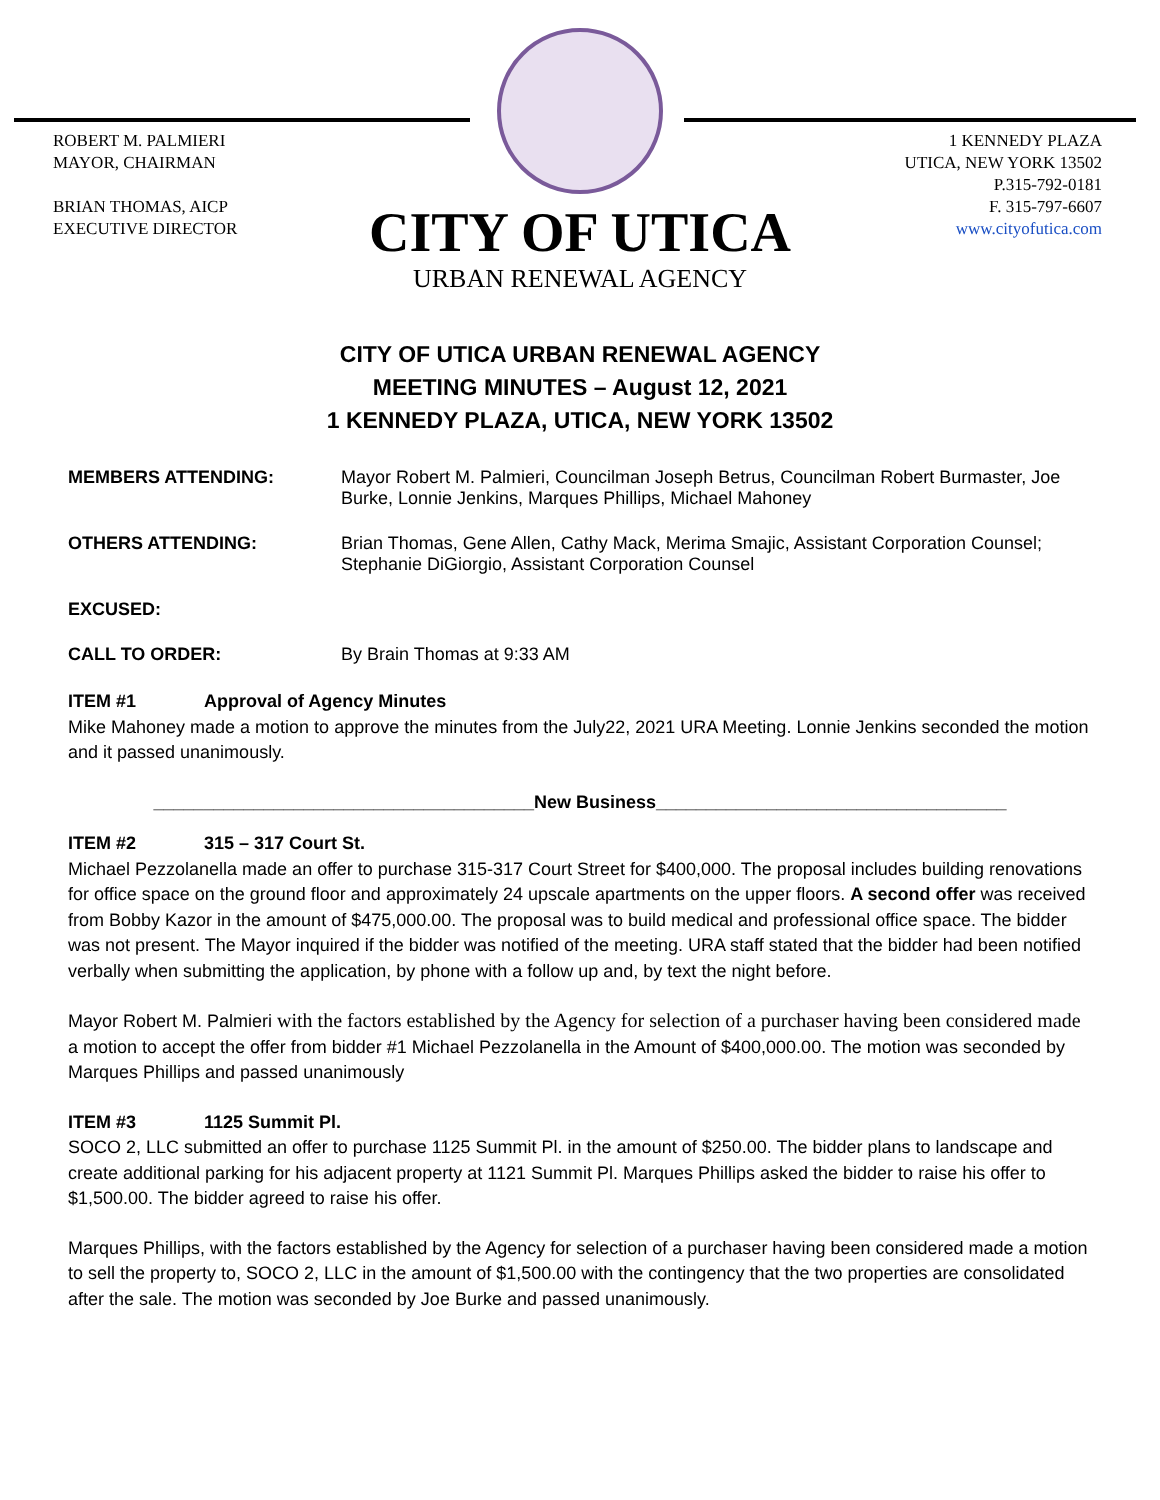ROBERT M. PALMIERI
MAYOR, CHAIRMAN
BRIAN THOMAS, AICP
EXECUTIVE DIRECTOR
1 KENNEDY PLAZA
UTICA, NEW YORK 13502
P.315-792-0181
F. 315-797-6607
www.cityofutica.com
CITY OF UTICA
URBAN RENEWAL AGENCY
CITY OF UTICA URBAN RENEWAL AGENCY
MEETING MINUTES – August 12, 2021
1 KENNEDY PLAZA, UTICA, NEW YORK 13502
MEMBERS ATTENDING: Mayor Robert M. Palmieri, Councilman Joseph Betrus, Councilman Robert Burmaster, Joe Burke, Lonnie Jenkins, Marques Phillips, Michael Mahoney
OTHERS ATTENDING: Brian Thomas, Gene Allen, Cathy Mack, Merima Smajic, Assistant Corporation Counsel; Stephanie DiGiorgio, Assistant Corporation Counsel
EXCUSED:
CALL TO ORDER: By Brain Thomas at 9:33 AM
ITEM #1 Approval of Agency Minutes
Mike Mahoney made a motion to approve the minutes from the July22, 2021 URA Meeting. Lonnie Jenkins seconded the motion and it passed unanimously.
______________________________________New Business___________________________________
ITEM #2 315 – 317 Court St.
Michael Pezzolanella made an offer to purchase 315-317 Court Street for $400,000. The proposal includes building renovations for office space on the ground floor and approximately 24 upscale apartments on the upper floors. A second offer was received from Bobby Kazor in the amount of $475,000.00. The proposal was to build medical and professional office space. The bidder was not present. The Mayor inquired if the bidder was notified of the meeting. URA staff stated that the bidder had been notified verbally when submitting the application, by phone with a follow up and, by text the night before.
Mayor Robert M. Palmieri with the factors established by the Agency for selection of a purchaser having been considered made a motion to accept the offer from bidder #1 Michael Pezzolanella in the Amount of $400,000.00. The motion was seconded by Marques Phillips and passed unanimously
ITEM #3 1125 Summit Pl.
SOCO 2, LLC submitted an offer to purchase 1125 Summit Pl. in the amount of $250.00. The bidder plans to landscape and create additional parking for his adjacent property at 1121 Summit Pl. Marques Phillips asked the bidder to raise his offer to $1,500.00. The bidder agreed to raise his offer.
Marques Phillips, with the factors established by the Agency for selection of a purchaser having been considered made a motion to sell the property to, SOCO 2, LLC in the amount of $1,500.00 with the contingency that the two properties are consolidated after the sale. The motion was seconded by Joe Burke and passed unanimously.